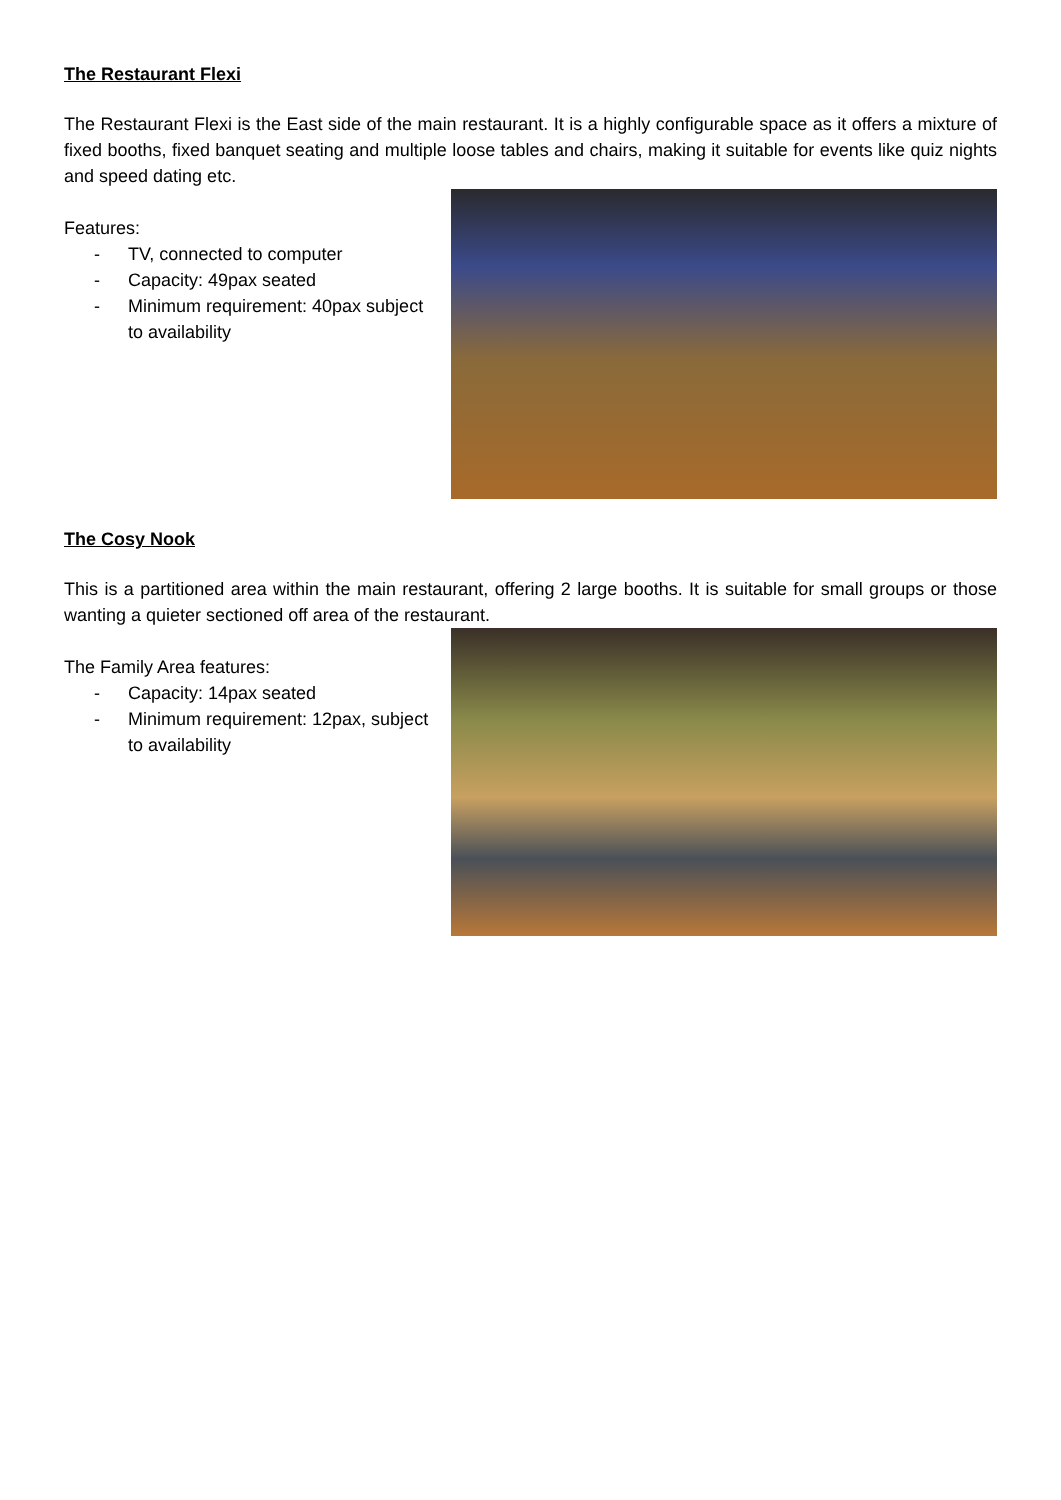The Restaurant Flexi
The Restaurant Flexi is the East side of the main restaurant. It is a highly configurable space as it offers a mixture of fixed booths, fixed banquet seating and multiple loose tables and chairs, making it suitable for events like quiz nights and speed dating etc.
Features:
- TV, connected to computer
- Capacity: 49pax seated
- Minimum requirement: 40pax subject to availability
The Cosy Nook
This is a partitioned area within the main restaurant, offering 2 large booths. It is suitable for small groups or those wanting a quieter sectioned off area of the restaurant.
The Family Area features:
- Capacity: 14pax seated
- Minimum requirement: 12pax, subject to availability